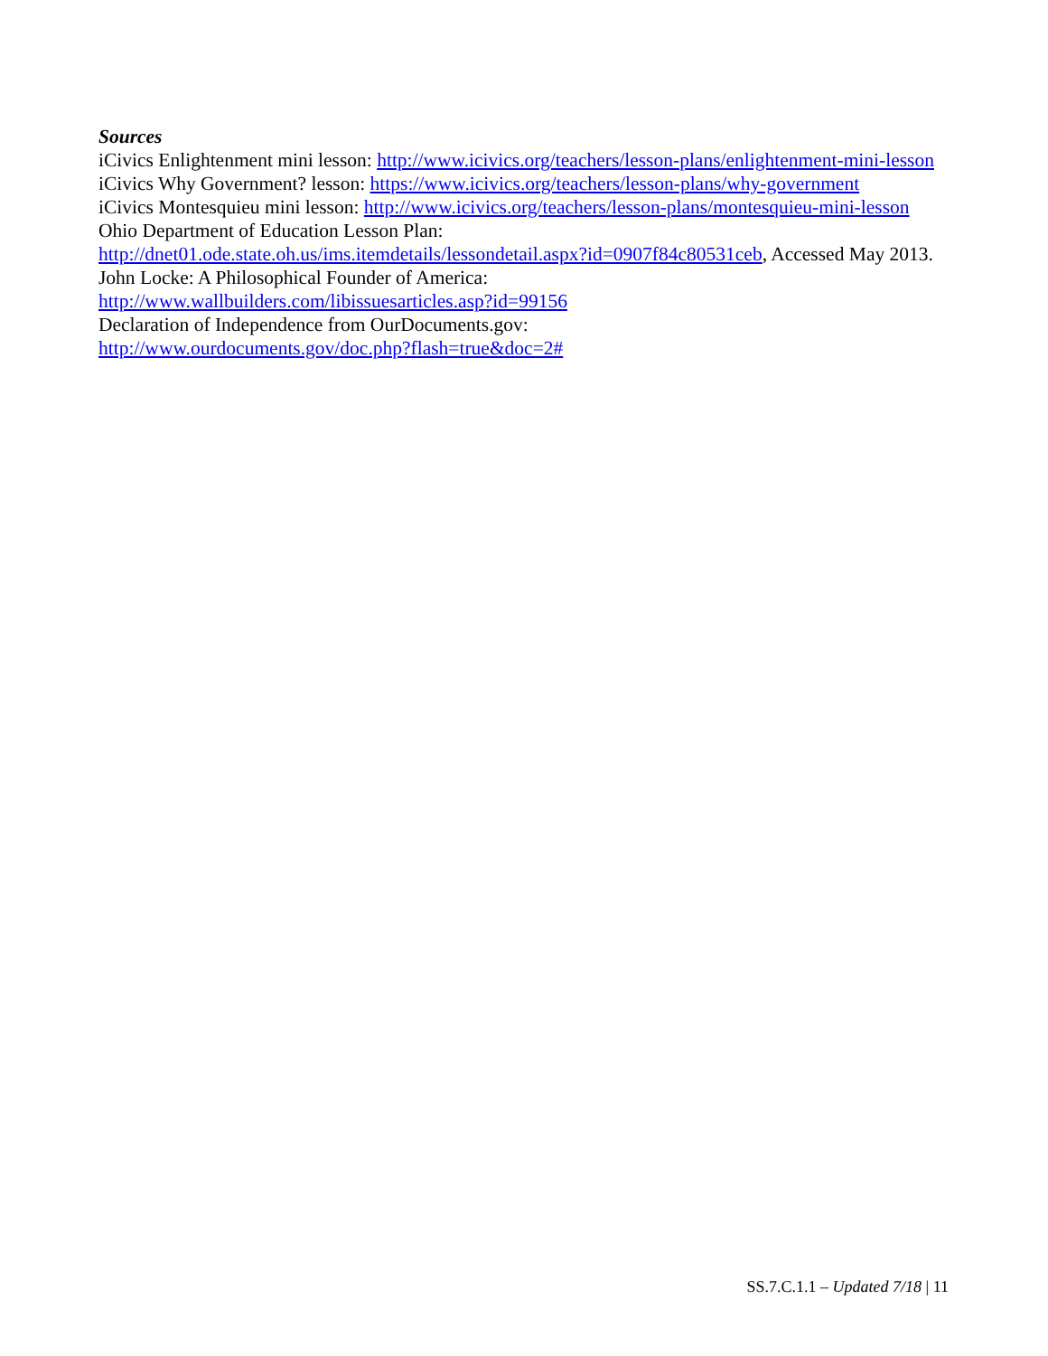Sources
iCivics Enlightenment mini lesson: http://www.icivics.org/teachers/lesson-plans/enlightenment-mini-lesson
iCivics Why Government? lesson: https://www.icivics.org/teachers/lesson-plans/why-government
iCivics Montesquieu mini lesson: http://www.icivics.org/teachers/lesson-plans/montesquieu-mini-lesson
Ohio Department of Education Lesson Plan:
http://dnet01.ode.state.oh.us/ims.itemdetails/lessondetail.aspx?id=0907f84c80531ceb, Accessed May 2013.
John Locke: A Philosophical Founder of America:
http://www.wallbuilders.com/libissuesarticles.asp?id=99156
Declaration of Independence from OurDocuments.gov:
http://www.ourdocuments.gov/doc.php?flash=true&doc=2#
SS.7.C.1.1 – Updated 7/18 | 11